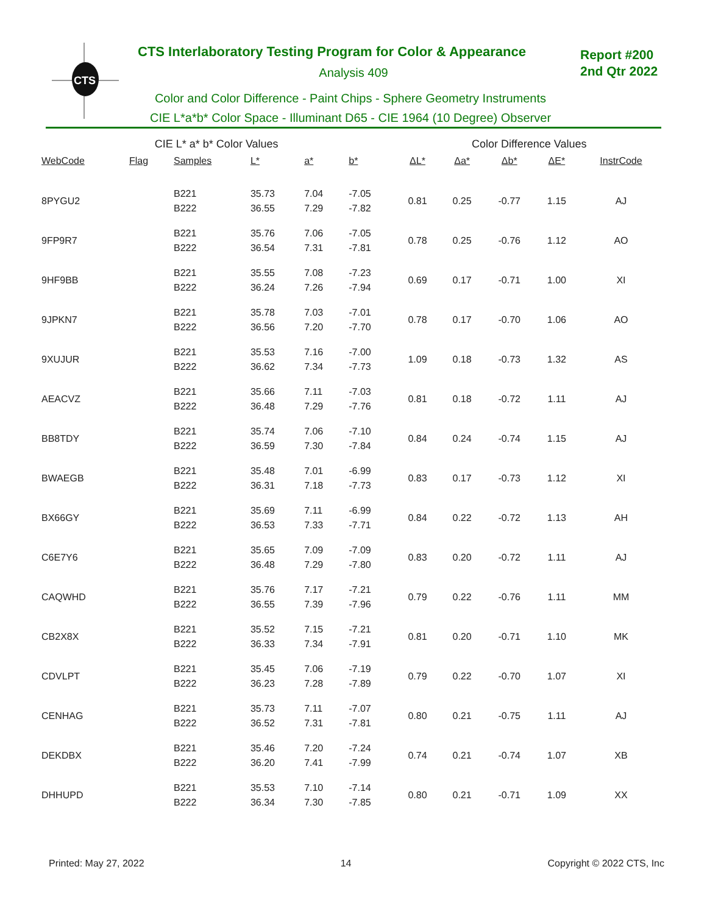CTS
CTS Interlaboratory Testing Program for Color & Appearance
Analysis 409
Report #200
2nd Qtr 2022
Color and Color Difference - Paint Chips - Sphere Geometry Instruments
CIE L*a*b* Color Space - Illuminant D65 - CIE 1964 (10 Degree) Observer
| CIE L* a* b* Color Values | | | | | | Color Difference Values | | | | |
| --- | --- | --- | --- | --- | --- | --- | --- | --- | --- | --- |
| WebCode | Flag | Samples | L* | a* | b* | ΔL* | Δa* | Δb* | ΔE* | InstrCode |
| 8PYGU2 | | B221 B222 | 35.73 36.55 | 7.04 7.29 | -7.05 -7.82 | 0.81 | 0.25 | -0.77 | 1.15 | AJ |
| 9FP9R7 | | B221 B222 | 35.76 36.54 | 7.06 7.31 | -7.05 -7.81 | 0.78 | 0.25 | -0.76 | 1.12 | AO |
| 9HF9BB | | B221 B222 | 35.55 36.24 | 7.08 7.26 | -7.23 -7.94 | 0.69 | 0.17 | -0.71 | 1.00 | XI |
| 9JPKN7 | | B221 B222 | 35.78 36.56 | 7.03 7.20 | -7.01 -7.70 | 0.78 | 0.17 | -0.70 | 1.06 | AO |
| 9XUJUR | | B221 B222 | 35.53 36.62 | 7.16 7.34 | -7.00 -7.73 | 1.09 | 0.18 | -0.73 | 1.32 | AS |
| AEACVZ | | B221 B222 | 35.66 36.48 | 7.11 7.29 | -7.03 -7.76 | 0.81 | 0.18 | -0.72 | 1.11 | AJ |
| BB8TDY | | B221 B222 | 35.74 36.59 | 7.06 7.30 | -7.10 -7.84 | 0.84 | 0.24 | -0.74 | 1.15 | AJ |
| BWAEGB | | B221 B222 | 35.48 36.31 | 7.01 7.18 | -6.99 -7.73 | 0.83 | 0.17 | -0.73 | 1.12 | XI |
| BX66GY | | B221 B222 | 35.69 36.53 | 7.11 7.33 | -6.99 -7.71 | 0.84 | 0.22 | -0.72 | 1.13 | AH |
| C6E7Y6 | | B221 B222 | 35.65 36.48 | 7.09 7.29 | -7.09 -7.80 | 0.83 | 0.20 | -0.72 | 1.11 | AJ |
| CAQWHD | | B221 B222 | 35.76 36.55 | 7.17 7.39 | -7.21 -7.96 | 0.79 | 0.22 | -0.76 | 1.11 | MM |
| CB2X8X | | B221 B222 | 35.52 36.33 | 7.15 7.34 | -7.21 -7.91 | 0.81 | 0.20 | -0.71 | 1.10 | MK |
| CDVLPT | | B221 B222 | 35.45 36.23 | 7.06 7.28 | -7.19 -7.89 | 0.79 | 0.22 | -0.70 | 1.07 | XI |
| CENHAG | | B221 B222 | 35.73 36.52 | 7.11 7.31 | -7.07 -7.81 | 0.80 | 0.21 | -0.75 | 1.11 | AJ |
| DEKDBX | | B221 B222 | 35.46 36.20 | 7.20 7.41 | -7.24 -7.99 | 0.74 | 0.21 | -0.74 | 1.07 | XB |
| DHHUPD | | B221 B222 | 35.53 36.34 | 7.10 7.30 | -7.14 -7.85 | 0.80 | 0.21 | -0.71 | 1.09 | XX |
Printed: May 27, 2022 14 Copyright © 2022 CTS, Inc